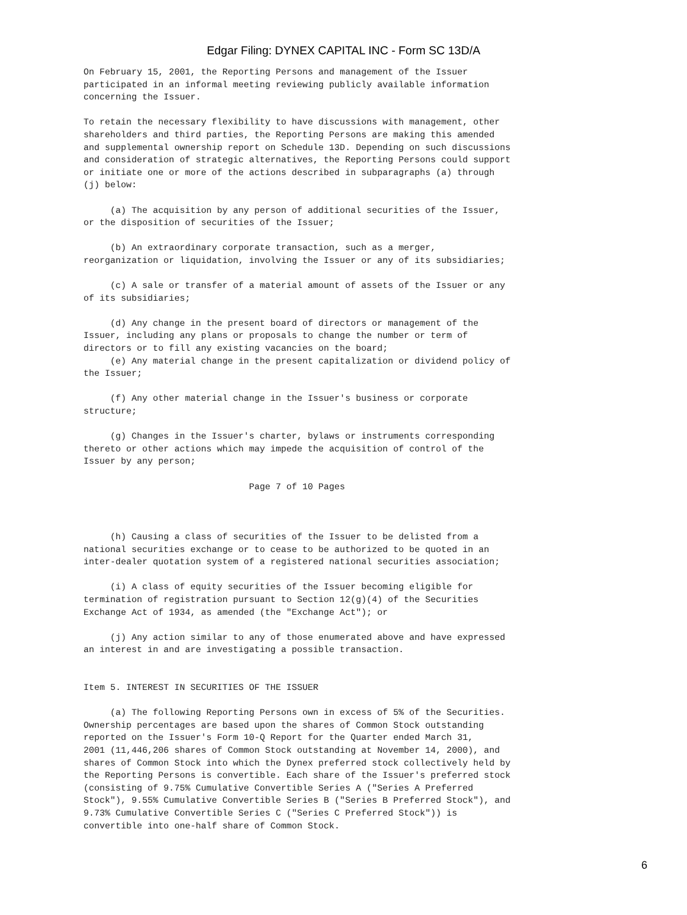Edgar Filing: DYNEX CAPITAL INC - Form SC 13D/A
On February 15, 2001, the Reporting Persons and management of the Issuer
participated in an informal meeting reviewing publicly available information
concerning the Issuer.

To retain the necessary flexibility to have discussions with management, other
shareholders and third parties, the Reporting Persons are making this amended
and supplemental ownership report on Schedule 13D. Depending on such discussions
and consideration of strategic alternatives, the Reporting Persons could support
or initiate one or more of the actions described in subparagraphs (a) through
(j) below:

     (a) The acquisition by any person of additional securities of the Issuer,
or the disposition of securities of the Issuer;

     (b) An extraordinary corporate transaction, such as a merger,
reorganization or liquidation, involving the Issuer or any of its subsidiaries;

     (c) A sale or transfer of a material amount of assets of the Issuer or any
of its subsidiaries;

     (d) Any change in the present board of directors or management of the
Issuer, including any plans or proposals to change the number or term of
directors or to fill any existing vacancies on the board;
     (e) Any material change in the present capitalization or dividend policy of
the Issuer;

     (f) Any other material change in the Issuer's business or corporate
structure;

     (g) Changes in the Issuer's charter, bylaws or instruments corresponding
thereto or other actions which may impede the acquisition of control of the
Issuer by any person;

                               Page 7 of 10 Pages



     (h) Causing a class of securities of the Issuer to be delisted from a
national securities exchange or to cease to be authorized to be quoted in an
inter-dealer quotation system of a registered national securities association;

     (i) A class of equity securities of the Issuer becoming eligible for
termination of registration pursuant to Section 12(g)(4) of the Securities
Exchange Act of 1934, as amended (the "Exchange Act"); or

     (j) Any action similar to any of those enumerated above and have expressed
an interest in and are investigating a possible transaction.


Item 5. INTEREST IN SECURITIES OF THE ISSUER

     (a) The following Reporting Persons own in excess of 5% of the Securities.
Ownership percentages are based upon the shares of Common Stock outstanding
reported on the Issuer's Form 10-Q Report for the Quarter ended March 31,
2001 (11,446,206 shares of Common Stock outstanding at November 14, 2000), and
shares of Common Stock into which the Dynex preferred stock collectively held by
the Reporting Persons is convertible. Each share of the Issuer's preferred stock
(consisting of 9.75% Cumulative Convertible Series A ("Series A Preferred
Stock"), 9.55% Cumulative Convertible Series B ("Series B Preferred Stock"), and
9.73% Cumulative Convertible Series C ("Series C Preferred Stock")) is
convertible into one-half share of Common Stock.
6